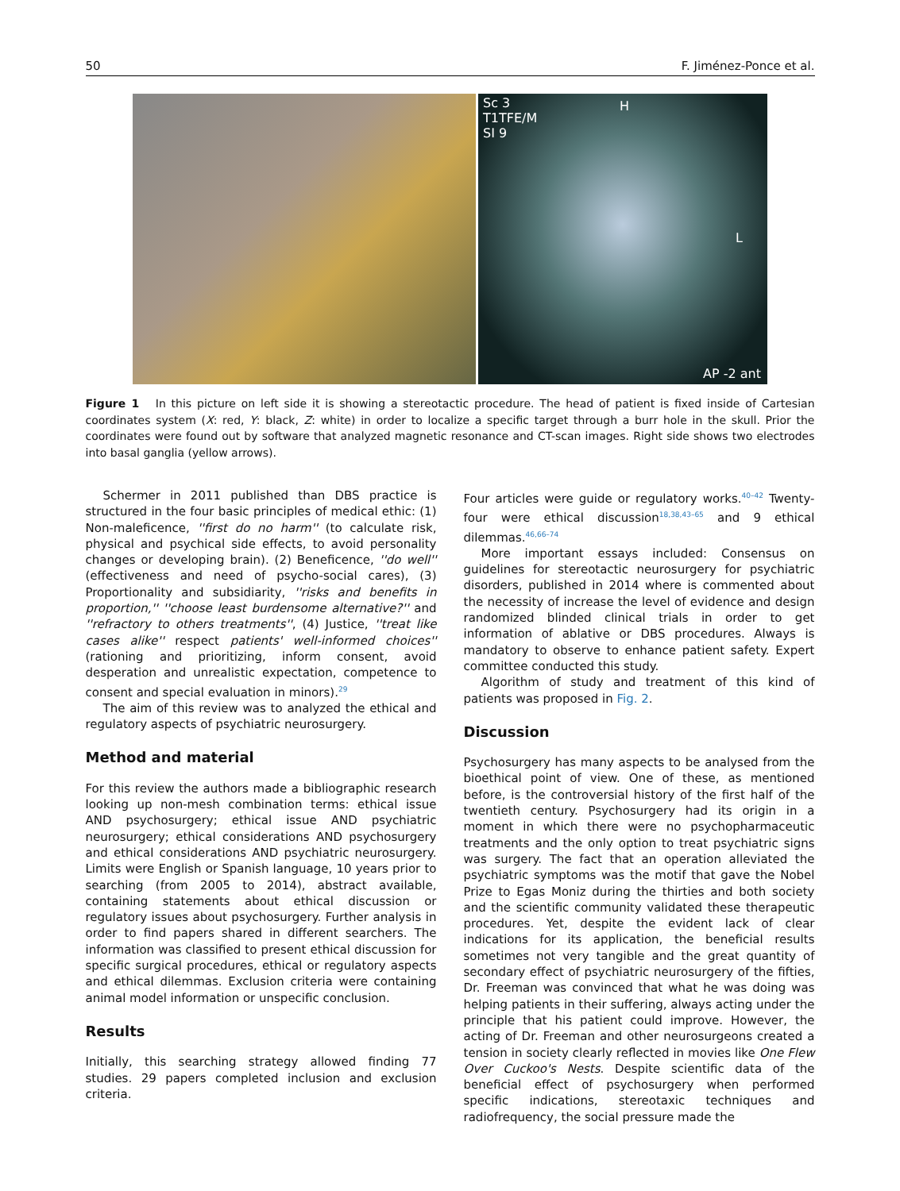50 F. Jiménez-Ponce et al.
Sc 3
T1TFE/M
SI 9
H
L
AP -2 ant
Figure 1 In this picture on left side it is showing a stereotactic procedure. The head of patient is fixed inside of Cartesian coordinates system (X: red, Y: black, Z: white) in order to localize a specific target through a burr hole in the skull. Prior the coordinates were found out by software that analyzed magnetic resonance and CT-scan images. Right side shows two electrodes into basal ganglia (yellow arrows).
Schermer in 2011 published than DBS practice is structured in the four basic principles of medical ethic: (1) Non-maleficence, ''first do no harm'' (to calculate risk, physical and psychical side effects, to avoid personality changes or developing brain). (2) Beneficence, ''do well'' (effectiveness and need of psycho-social cares), (3) Proportionality and subsidiarity, ''risks and benefits in proportion,'' ''choose least burdensome alternative?'' and ''refractory to others treatments'', (4) Justice, ''treat like cases alike'' respect patients' well-informed choices'' (rationing and prioritizing, inform consent, avoid desperation and unrealistic expectation, competence to consent and special evaluation in minors).<sup>29</sup>
The aim of this review was to analyzed the ethical and regulatory aspects of psychiatric neurosurgery.
Method and material
For this review the authors made a bibliographic research looking up non-mesh combination terms: ethical issue AND psychosurgery; ethical issue AND psychiatric neurosurgery; ethical considerations AND psychosurgery and ethical considerations AND psychiatric neurosurgery. Limits were English or Spanish language, 10 years prior to searching (from 2005 to 2014), abstract available, containing statements about ethical discussion or regulatory issues about psychosurgery. Further analysis in order to find papers shared in different searchers. The information was classified to present ethical discussion for specific surgical procedures, ethical or regulatory aspects and ethical dilemmas. Exclusion criteria were containing animal model information or unspecific conclusion.
Results
Initially, this searching strategy allowed finding 77 studies. 29 papers completed inclusion and exclusion criteria.
Four articles were guide or regulatory works.<sup>40–42</sup> Twenty-four were ethical discussion<sup>18,38,43–65</sup> and 9 ethical dilemmas.<sup>46,66–74</sup>
More important essays included: Consensus on guidelines for stereotactic neurosurgery for psychiatric disorders, published in 2014 where is commented about the necessity of increase the level of evidence and design randomized blinded clinical trials in order to get information of ablative or DBS procedures. Always is mandatory to observe to enhance patient safety. Expert committee conducted this study.
Algorithm of study and treatment of this kind of patients was proposed in Fig. 2.
Discussion
Psychosurgery has many aspects to be analysed from the bioethical point of view. One of these, as mentioned before, is the controversial history of the first half of the twentieth century. Psychosurgery had its origin in a moment in which there were no psychopharmaceutic treatments and the only option to treat psychiatric signs was surgery. The fact that an operation alleviated the psychiatric symptoms was the motif that gave the Nobel Prize to Egas Moniz during the thirties and both society and the scientific community validated these therapeutic procedures. Yet, despite the evident lack of clear indications for its application, the beneficial results sometimes not very tangible and the great quantity of secondary effect of psychiatric neurosurgery of the fifties, Dr. Freeman was convinced that what he was doing was helping patients in their suffering, always acting under the principle that his patient could improve. However, the acting of Dr. Freeman and other neurosurgeons created a tension in society clearly reflected in movies like One Flew Over Cuckoo's Nests. Despite scientific data of the beneficial effect of psychosurgery when performed specific indications, stereotaxic techniques and radiofrequency, the social pressure made the